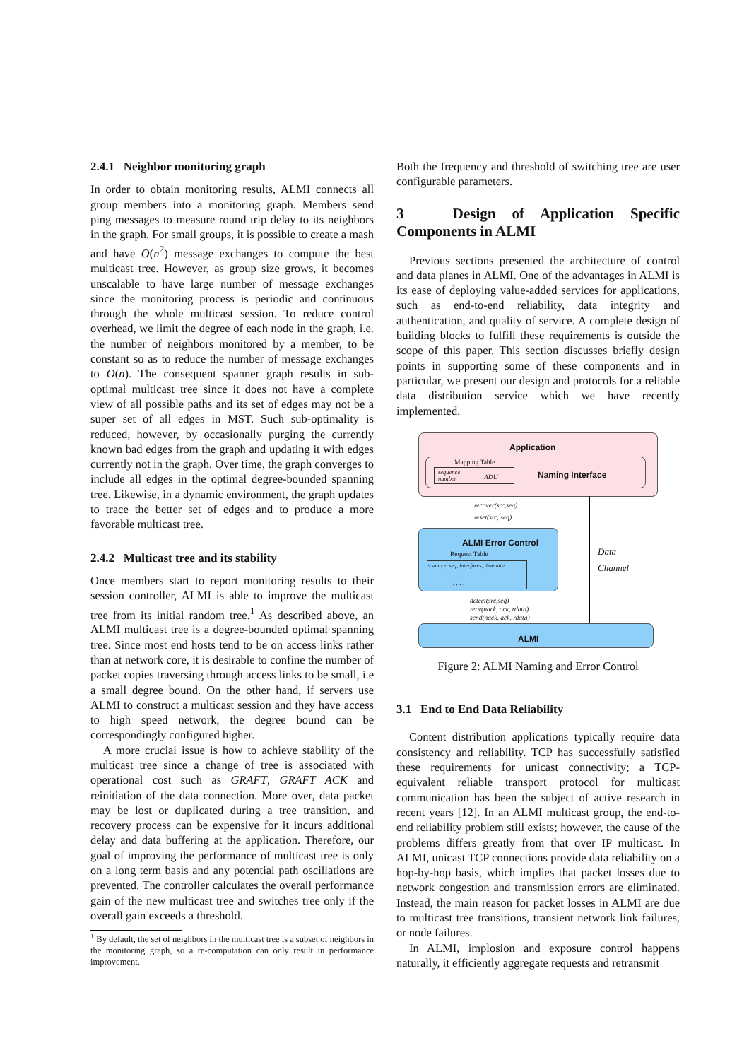2.4.1 Neighbor monitoring graph
In order to obtain monitoring results, ALMI connects all group members into a monitoring graph. Members send ping messages to measure round trip delay to its neighbors in the graph. For small groups, it is possible to create a mash and have O(n<sup>2</sup>) message exchanges to compute the best multicast tree. However, as group size grows, it becomes unscalable to have large number of message exchanges since the monitoring process is periodic and continuous through the whole multicast session. To reduce control overhead, we limit the degree of each node in the graph, i.e. the number of neighbors monitored by a member, to be constant so as to reduce the number of message exchanges to O(n). The consequent spanner graph results in sub-optimal multicast tree since it does not have a complete view of all possible paths and its set of edges may not be a super set of all edges in MST. Such sub-optimality is reduced, however, by occasionally purging the currently known bad edges from the graph and updating it with edges currently not in the graph. Over time, the graph converges to include all edges in the optimal degree-bounded spanning tree. Likewise, in a dynamic environment, the graph updates to trace the better set of edges and to produce a more favorable multicast tree.
2.4.2 Multicast tree and its stability
Once members start to report monitoring results to their session controller, ALMI is able to improve the multicast tree from its initial random tree.<sup>1</sup> As described above, an ALMI multicast tree is a degree-bounded optimal spanning tree. Since most end hosts tend to be on access links rather than at network core, it is desirable to confine the number of packet copies traversing through access links to be small, i.e a small degree bound. On the other hand, if servers use ALMI to construct a multicast session and they have access to high speed network, the degree bound can be correspondingly configured higher.
A more crucial issue is how to achieve stability of the multicast tree since a change of tree is associated with operational cost such as GRAFT, GRAFT ACK and reinitiation of the data connection. More over, data packet may be lost or duplicated during a tree transition, and recovery process can be expensive for it incurs additional delay and data buffering at the application. Therefore, our goal of improving the performance of multicast tree is only on a long term basis and any potential path oscillations are prevented. The controller calculates the overall performance gain of the new multicast tree and switches tree only if the overall gain exceeds a threshold.
<sup>1</sup> By default, the set of neighbors in the multicast tree is a subset of neighbors in the monitoring graph, so a re-computation can only result in performance improvement.
Both the frequency and threshold of switching tree are user configurable parameters.
3 Design of Application Specific Components in ALMI
Previous sections presented the architecture of control and data planes in ALMI. One of the advantages in ALMI is its ease of deploying value-added services for applications, such as end-to-end reliability, data integrity and authentication, and quality of service. A complete design of building blocks to fulfill these requirements is outside the scope of this paper. This section discusses briefly design points in supporting some of these components and in particular, we present our design and protocols for a reliable data distribution service which we have recently implemented.
Application
Mapping Table
sequence
number
ADU Naming Interface
recover(src,seq)
reset(src, seq)
ALMI Error Control
Request Table
<source, seq, interfaces, timeout>
. . . .
. . . .
Data
Channel
detect(src,seq)
recv(nack, ack, rdata)
send(nack, ack, rdata)
ALMI
Figure 2: ALMI Naming and Error Control
3.1 End to End Data Reliability
Content distribution applications typically require data consistency and reliability. TCP has successfully satisfied these requirements for unicast connectivity; a TCP-equivalent reliable transport protocol for multicast communication has been the subject of active research in recent years [12]. In an ALMI multicast group, the end-to-end reliability problem still exists; however, the cause of the problems differs greatly from that over IP multicast. In ALMI, unicast TCP connections provide data reliability on a hop-by-hop basis, which implies that packet losses due to network congestion and transmission errors are eliminated. Instead, the main reason for packet losses in ALMI are due to multicast tree transitions, transient network link failures, or node failures.
In ALMI, implosion and exposure control happens naturally, it efficiently aggregate requests and retransmit